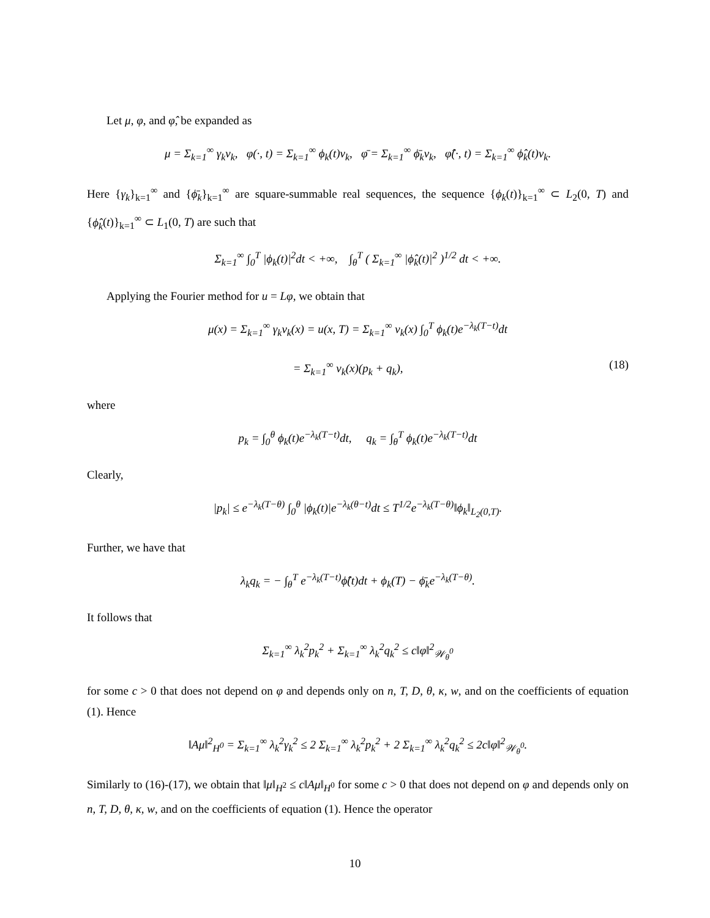Let μ, φ, and φ̂, be expanded as
μ = Σ<sub>k=1</sub><sup>∞</sup> γ<sub>k</sub>v<sub>k</sub>, φ(·, t) = Σ<sub>k=1</sub><sup>∞</sup> ϕ<sub>k</sub>(t)v<sub>k</sub>, φ̄ = Σ<sub>k=1</sub><sup>∞</sup> ϕ̄<sub>k</sub>v<sub>k</sub>, φ̂(·, t) = Σ<sub>k=1</sub><sup>∞</sup> ϕ̂<sub>k</sub>(t)v<sub>k</sub>.
Here {γ<sub>k</sub>}<sub>k=1</sub><sup>∞</sup> and {ϕ̄<sub>k</sub>}<sub>k=1</sub><sup>∞</sup> are square-summable real sequences, the sequence {ϕ<sub>k</sub>(t)}<sub>k=1</sub><sup>∞</sup> ⊂ L<sub>2</sub>(0, T) and {ϕ̂<sub>k</sub>(t)}<sub>k=1</sub><sup>∞</sup> ⊂ L<sub>1</sub>(0, T) are such that
Σ<sub>k=1</sub><sup>∞</sup> ∫<sub>0</sub><sup>T</sup> |ϕ<sub>k</sub>(t)|<sup>2</sup>dt < +∞, ∫<sub>θ</sub><sup>T</sup> ( Σ<sub>k=1</sub><sup>∞</sup> |ϕ̂<sub>k</sub>(t)|<sup>2</sup> )<sup>1/2</sup> dt < +∞.
Applying the Fourier method for u = Lφ, we obtain that
μ(x) = Σ<sub>k=1</sub><sup>∞</sup> γ<sub>k</sub>v<sub>k</sub>(x) = u(x, T) = Σ<sub>k=1</sub><sup>∞</sup> v<sub>k</sub>(x) ∫<sub>0</sub><sup>T</sup> ϕ<sub>k</sub>(t)e<sup>−λ<sub>k</sub>(T−t)</sup>dt
= Σ<sub>k=1</sub><sup>∞</sup> v<sub>k</sub>(x)(p<sub>k</sub> + q<sub>k</sub>), (18)
where
p<sub>k</sub> = ∫<sub>0</sub><sup>θ</sup> ϕ<sub>k</sub>(t)e<sup>−λ<sub>k</sub>(T−t)</sup>dt, q<sub>k</sub> = ∫<sub>θ</sub><sup>T</sup> ϕ<sub>k</sub>(t)e<sup>−λ<sub>k</sub>(T−t)</sup>dt
Clearly,
|p<sub>k</sub>| ≤ e<sup>−λ<sub>k</sub>(T−θ)</sup> ∫<sub>0</sub><sup>θ</sup> |ϕ<sub>k</sub>(t)|e<sup>−λ<sub>k</sub>(θ−t)</sup>dt ≤ T<sup>1/2</sup>e<sup>−λ<sub>k</sub>(T−θ)</sup>‖ϕ<sub>k</sub>‖<sub>L<sub>2</sub>(0,T)</sub>.
Further, we have that
λ<sub>k</sub>q<sub>k</sub> = − ∫<sub>θ</sub><sup>T</sup> e<sup>−λ<sub>k</sub>(T−t)</sup>ϕ̂(t)dt + ϕ<sub>k</sub>(T) − ϕ̄<sub>k</sub>e<sup>−λ<sub>k</sub>(T−θ)</sup>.
It follows that
Σ<sub>k=1</sub><sup>∞</sup> λ<sub>k</sub><sup>2</sup>p<sub>k</sub><sup>2</sup> + Σ<sub>k=1</sub><sup>∞</sup> λ<sub>k</sub><sup>2</sup>q<sub>k</sub><sup>2</sup> ≤ c‖φ‖<sup>2</sup><sub>𝒲<sub>θ</sub><sup>0</sup></sub>
for some c > 0 that does not depend on φ and depends only on n, T, D, θ, κ, w, and on the coefficients of equation (1). Hence
‖Aμ‖<sup>2</sup><sub>H<sup>0</sup></sub> = Σ<sub>k=1</sub><sup>∞</sup> λ<sub>k</sub><sup>2</sup>γ<sub>k</sub><sup>2</sup> ≤ 2 Σ<sub>k=1</sub><sup>∞</sup> λ<sub>k</sub><sup>2</sup>p<sub>k</sub><sup>2</sup> + 2 Σ<sub>k=1</sub><sup>∞</sup> λ<sub>k</sub><sup>2</sup>q<sub>k</sub><sup>2</sup> ≤ 2c‖φ‖<sup>2</sup><sub>𝒲<sub>θ</sub><sup>0</sup></sub>.
Similarly to (16)-(17), we obtain that ‖μ‖<sub>H<sup>2</sup></sub> ≤ c‖Aμ‖<sub>H<sup>0</sup></sub> for some c > 0 that does not depend on φ and depends only on n, T, D, θ, κ, w, and on the coefficients of equation (1). Hence the operator
10